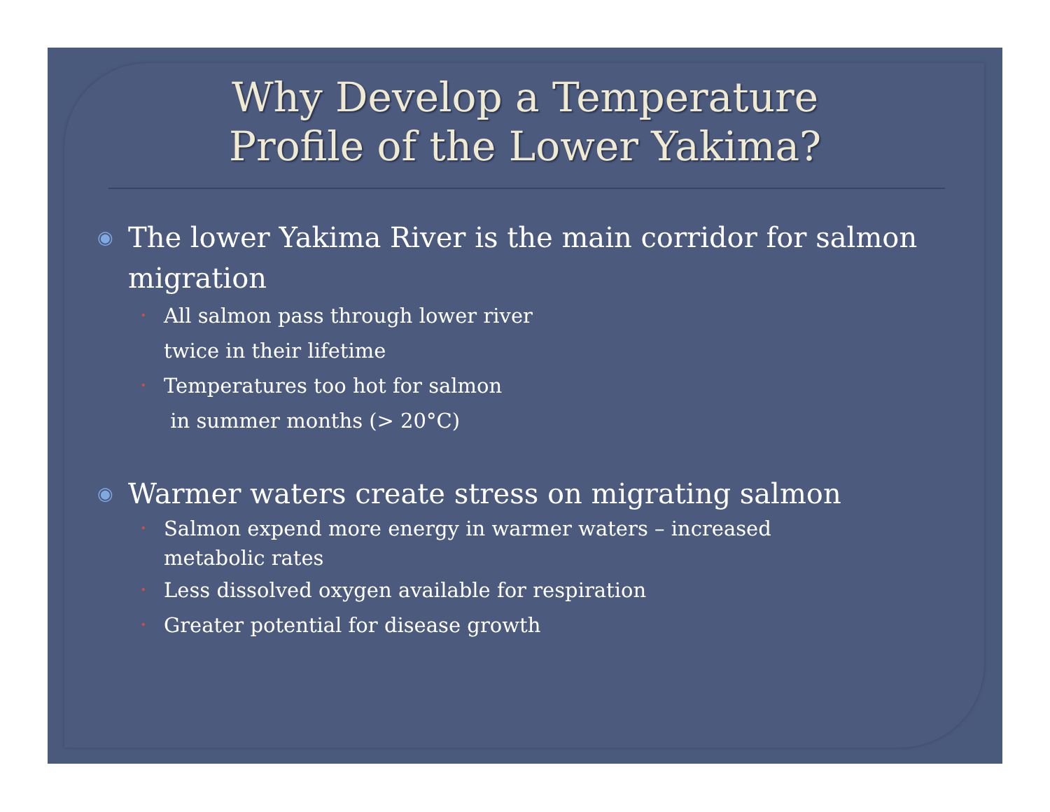Why Develop a Temperature
Profile of the Lower Yakima?
◉ The lower Yakima River is the main corridor for salmon migration
• All salmon pass through lower river
twice in their lifetime
• Temperatures too hot for salmon
in summer months (> 20°C)
◉ Warmer waters create stress on migrating salmon
• Salmon expend more energy in warmer waters – increased metabolic rates
• Less dissolved oxygen available for respiration
• Greater potential for disease growth